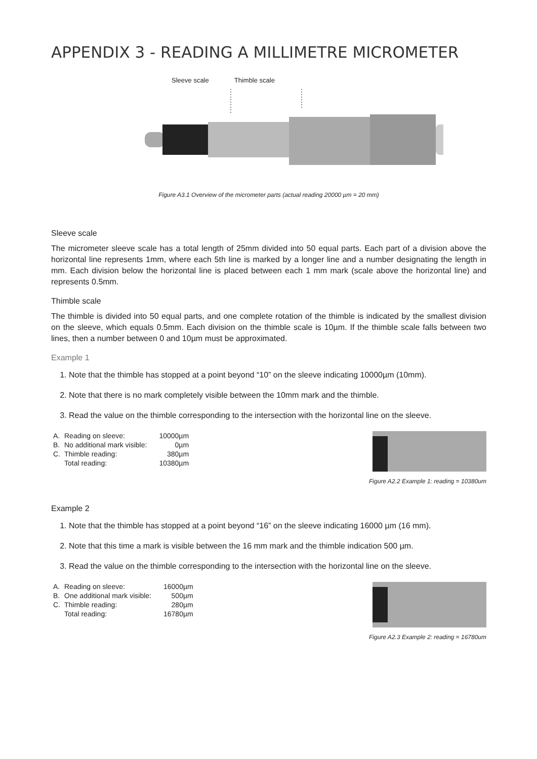APPENDIX 3 - READING A MILLIMETRE MICROMETER
Sleeve scale Thimble scale
Figure A3.1 Overview of the micrometer parts (actual reading 20000 µm = 20 mm)
Sleeve scale
The micrometer sleeve scale has a total length of 25mm divided into 50 equal parts. Each part of a division above the horizontal line represents 1mm, where each 5th line is marked by a longer line and a number designating the length in mm. Each division below the horizontal line is placed between each 1 mm mark (scale above the horizontal line) and represents 0.5mm.
Thimble scale
The thimble is divided into 50 equal parts, and one complete rotation of the thimble is indicated by the smallest division on the sleeve, which equals 0.5mm. Each division on the thimble scale is 10µm. If the thimble scale falls between two lines, then a number between 0 and 10µm must be approximated.
Example 1
1. Note that the thimble has stopped at a point beyond “10” on the sleeve indicating 10000µm (10mm).
2. Note that there is no mark completely visible between the 10mm mark and the thimble.
3. Read the value on the thimble corresponding to the intersection with the horizontal line on the sleeve.
| A. | Reading on sleeve: | 10000µm |
| B. | No additional mark visible: | 0µm |
| C. | Thimble reading: | 380µm |
| | Total reading: | 10380µm |
Figure A2.2 Example 1: reading = 10380um
Example 2
1. Note that the thimble has stopped at a point beyond “16” on the sleeve indicating 16000 µm (16 mm).
2. Note that this time a mark is visible between the 16 mm mark and the thimble indication 500 µm.
3. Read the value on the thimble corresponding to the intersection with the horizontal line on the sleeve.
| A. | Reading on sleeve: | 16000µm |
| B. | One additional mark visible: | 500µm |
| C. | Thimble reading: | 280µm |
| | Total reading: | 16780µm |
Figure A2.3 Example 2: reading = 16780um